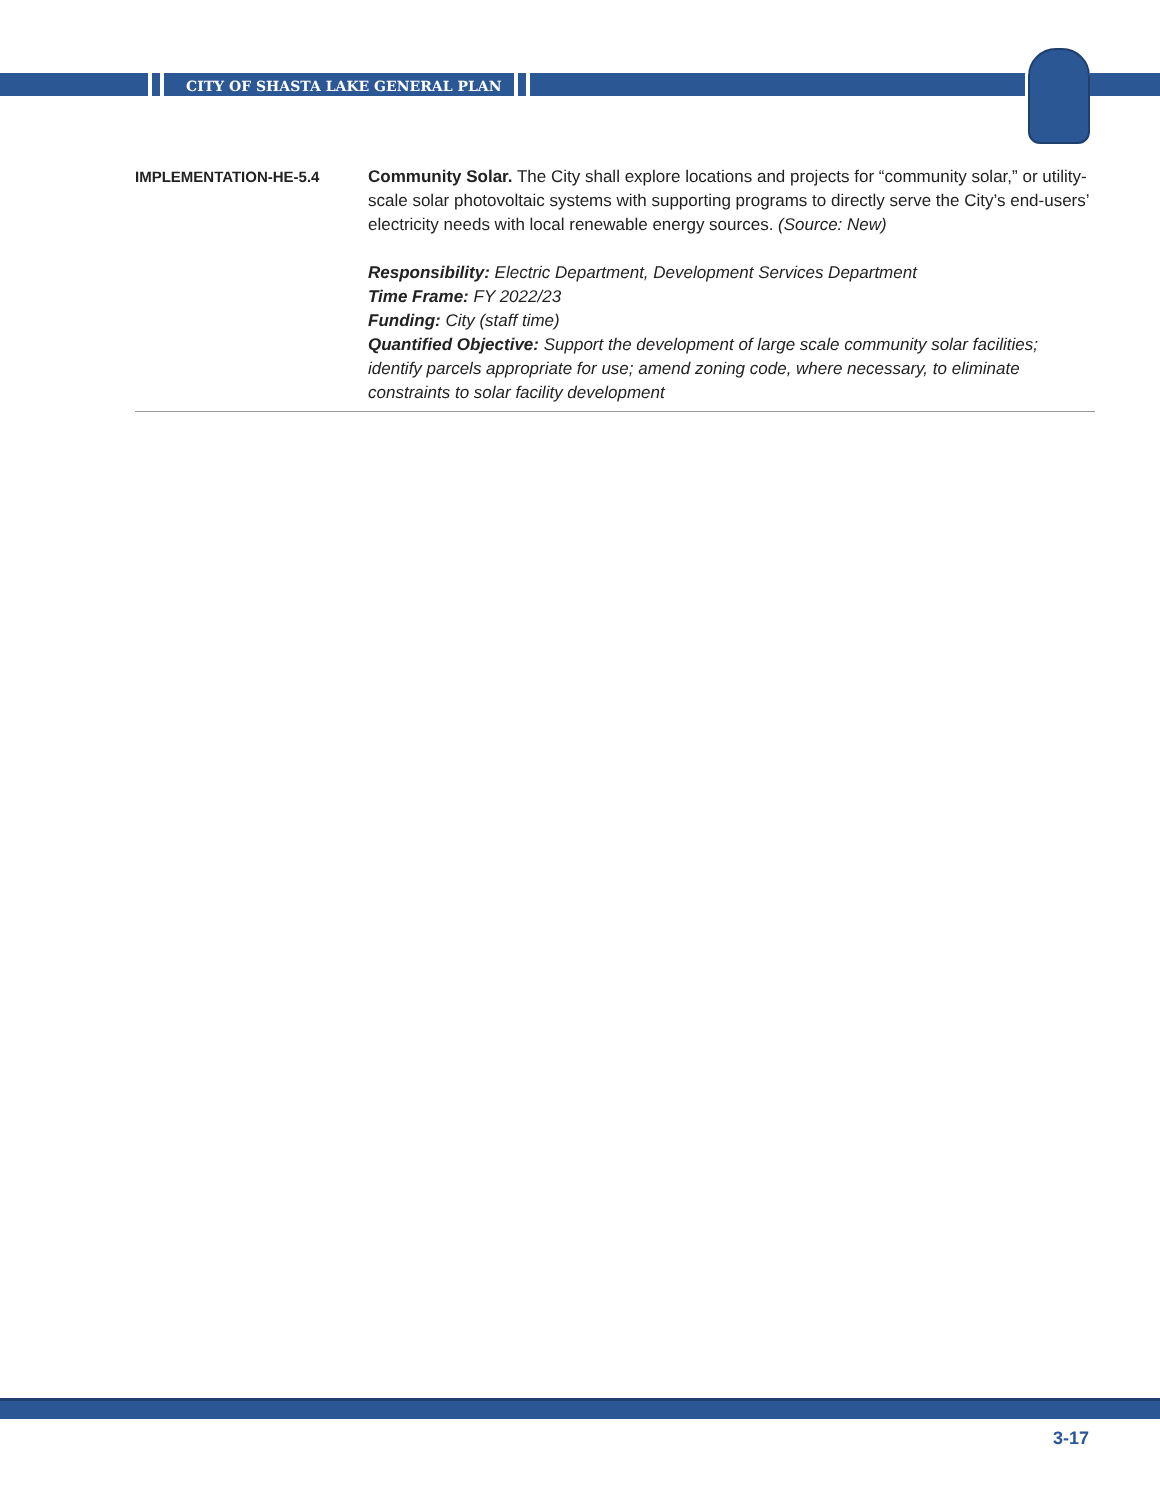CITY OF SHASTA LAKE GENERAL PLAN
IMPLEMENTATION-HE-5.4
Community Solar. The City shall explore locations and projects for “community solar,” or utility-scale solar photovoltaic systems with supporting programs to directly serve the City’s end-users’ electricity needs with local renewable energy sources. (Source: New)
Responsibility: Electric Department, Development Services Department
Time Frame: FY 2022/23
Funding: City (staff time)
Quantified Objective: Support the development of large scale community solar facilities; identify parcels appropriate for use; amend zoning code, where necessary, to eliminate constraints to solar facility development
3-17